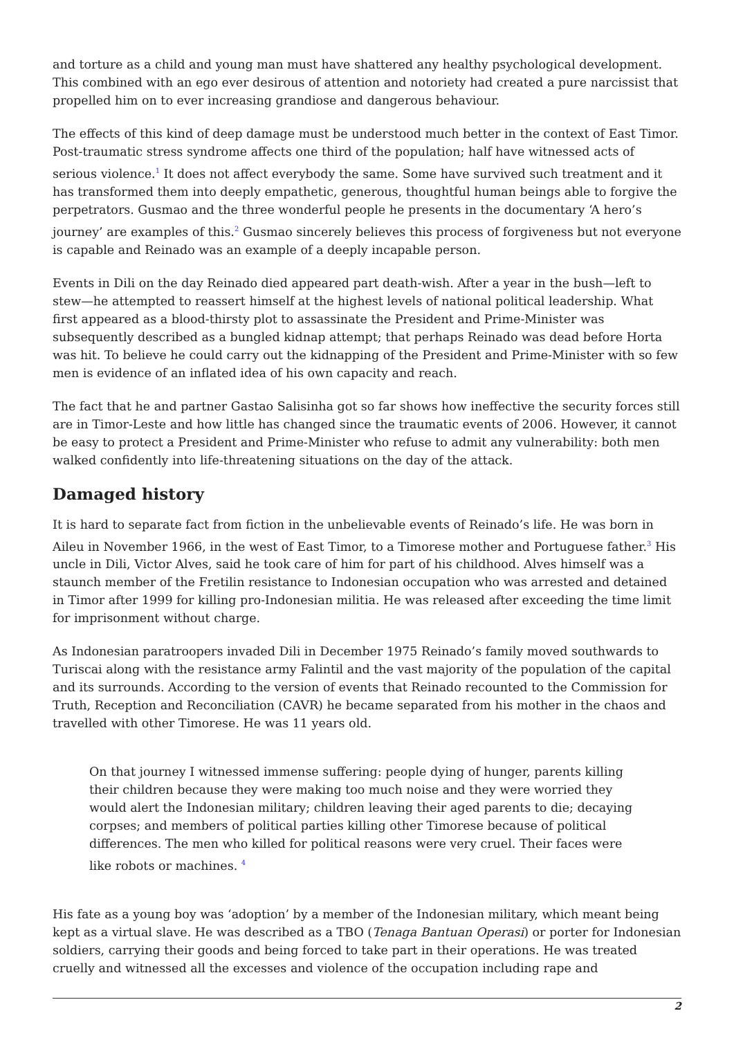and torture as a child and young man must have shattered any healthy psychological development. This combined with an ego ever desirous of attention and notoriety had created a pure narcissist that propelled him on to ever increasing grandiose and dangerous behaviour.
The effects of this kind of deep damage must be understood much better in the context of East Timor. Post-traumatic stress syndrome affects one third of the population; half have witnessed acts of serious violence.<sup>1</sup> It does not affect everybody the same. Some have survived such treatment and it has transformed them into deeply empathetic, generous, thoughtful human beings able to forgive the perpetrators. Gusmao and the three wonderful people he presents in the documentary ‘A hero’s journey’ are examples of this.<sup>2</sup> Gusmao sincerely believes this process of forgiveness but not everyone is capable and Reinado was an example of a deeply incapable person.
Events in Dili on the day Reinado died appeared part death-wish. After a year in the bush—left to stew—he attempted to reassert himself at the highest levels of national political leadership. What first appeared as a blood-thirsty plot to assassinate the President and Prime-Minister was subsequently described as a bungled kidnap attempt; that perhaps Reinado was dead before Horta was hit. To believe he could carry out the kidnapping of the President and Prime-Minister with so few men is evidence of an inflated idea of his own capacity and reach.
The fact that he and partner Gastao Salisinha got so far shows how ineffective the security forces still are in Timor-Leste and how little has changed since the traumatic events of 2006. However, it cannot be easy to protect a President and Prime-Minister who refuse to admit any vulnerability: both men walked confidently into life-threatening situations on the day of the attack.
Damaged history
It is hard to separate fact from fiction in the unbelievable events of Reinado’s life. He was born in Aileu in November 1966, in the west of East Timor, to a Timorese mother and Portuguese father.<sup>3</sup> His uncle in Dili, Victor Alves, said he took care of him for part of his childhood. Alves himself was a staunch member of the Fretilin resistance to Indonesian occupation who was arrested and detained in Timor after 1999 for killing pro-Indonesian militia. He was released after exceeding the time limit for imprisonment without charge.
As Indonesian paratroopers invaded Dili in December 1975 Reinado’s family moved southwards to Turiscai along with the resistance army Falintil and the vast majority of the population of the capital and its surrounds. According to the version of events that Reinado recounted to the Commission for Truth, Reception and Reconciliation (CAVR) he became separated from his mother in the chaos and travelled with other Timorese. He was 11 years old.
On that journey I witnessed immense suffering: people dying of hunger, parents killing their children because they were making too much noise and they were worried they would alert the Indonesian military; children leaving their aged parents to die; decaying corpses; and members of political parties killing other Timorese because of political differences. The men who killed for political reasons were very cruel. Their faces were like robots or machines. <sup>4</sup>
His fate as a young boy was ‘adoption’ by a member of the Indonesian military, which meant being kept as a virtual slave. He was described as a TBO (Tenaga Bantuan Operasi) or porter for Indonesian soldiers, carrying their goods and being forced to take part in their operations. He was treated cruelly and witnessed all the excesses and violence of the occupation including rape and
2